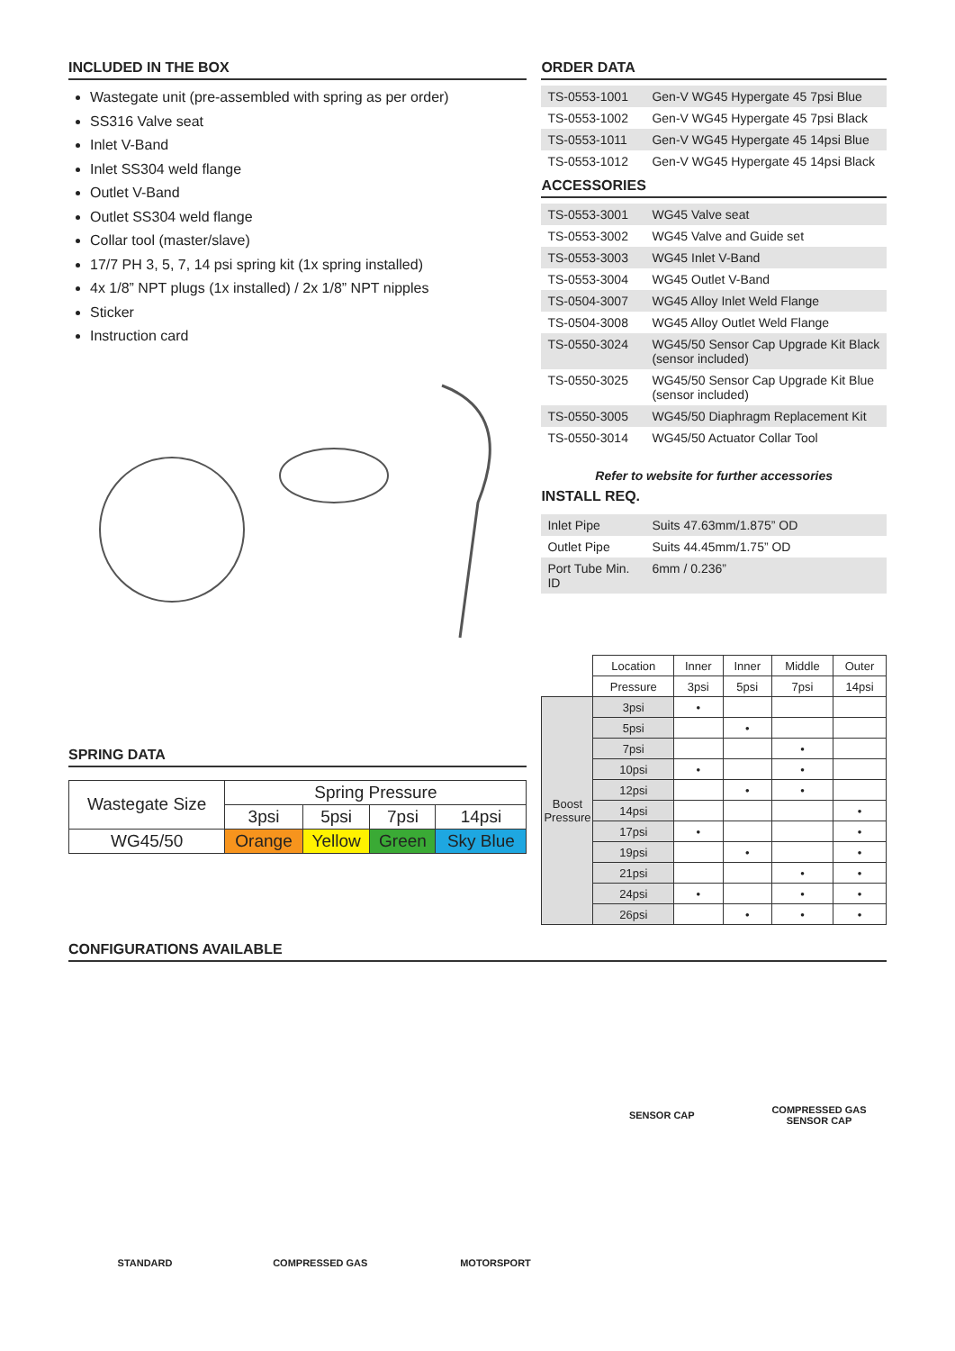INCLUDED IN THE BOX
Wastegate unit (pre-assembled with spring as per order)
SS316 Valve seat
Inlet V-Band
Inlet SS304 weld flange
Outlet V-Band
Outlet SS304 weld flange
Collar tool (master/slave)
17/7 PH 3, 5, 7, 14 psi spring kit (1x spring installed)
4x 1/8” NPT plugs (1x installed) / 2x 1/8” NPT nipples
Sticker
Instruction card
SPRING DATA
| Wastegate Size | Spring Pressure | | | |
| | 3psi | 5psi | 7psi | 14psi |
| WG45/50 | Orange | Yellow | Green | Sky Blue |
ORDER DATA
| TS-0553-1001 | Gen-V WG45 Hypergate 45 7psi Blue |
| TS-0553-1002 | Gen-V WG45 Hypergate 45 7psi Black |
| TS-0553-1011 | Gen-V WG45 Hypergate 45 14psi Blue |
| TS-0553-1012 | Gen-V WG45 Hypergate 45 14psi Black |
ACCESSORIES
| TS-0553-3001 | WG45 Valve seat |
| TS-0553-3002 | WG45 Valve and Guide set |
| TS-0553-3003 | WG45 Inlet V-Band |
| TS-0553-3004 | WG45 Outlet V-Band |
| TS-0504-3007 | WG45 Alloy Inlet Weld Flange |
| TS-0504-3008 | WG45 Alloy Outlet Weld Flange |
| TS-0550-3024 | WG45/50 Sensor Cap Upgrade Kit Black (sensor included) |
| TS-0550-3025 | WG45/50 Sensor Cap Upgrade Kit Blue (sensor included) |
| TS-0550-3005 | WG45/50 Diaphragm Replacement Kit |
| TS-0550-3014 | WG45/50 Actuator Collar Tool |
Refer to website for further accessories
INSTALL REQ.
| Inlet Pipe | Suits 47.63mm/1.875” OD |
| Outlet Pipe | Suits 44.45mm/1.75” OD |
| Port Tube Min. ID | 6mm / 0.236” |
| | Location | Inner | Inner | Middle | Outer |
| | Pressure | 3psi | 5psi | 7psi | 14psi |
| Boost Pressure | 3psi | • | | | |
| | 5psi | | • | | |
| | 7psi | | | • | |
| | 10psi | • | | • | |
| | 12psi | | • | • | |
| | 14psi | | | | • |
| | 17psi | • | | | • |
| | 19psi | | • | | • |
| | 21psi | | | • | • |
| | 24psi | • | | • | • |
| | 26psi | | • | • | • |
CONFIGURATIONS AVAILABLE
STANDARD
COMPRESSED GAS
MOTORSPORT
SENSOR CAP
COMPRESSED GAS
SENSOR CAP